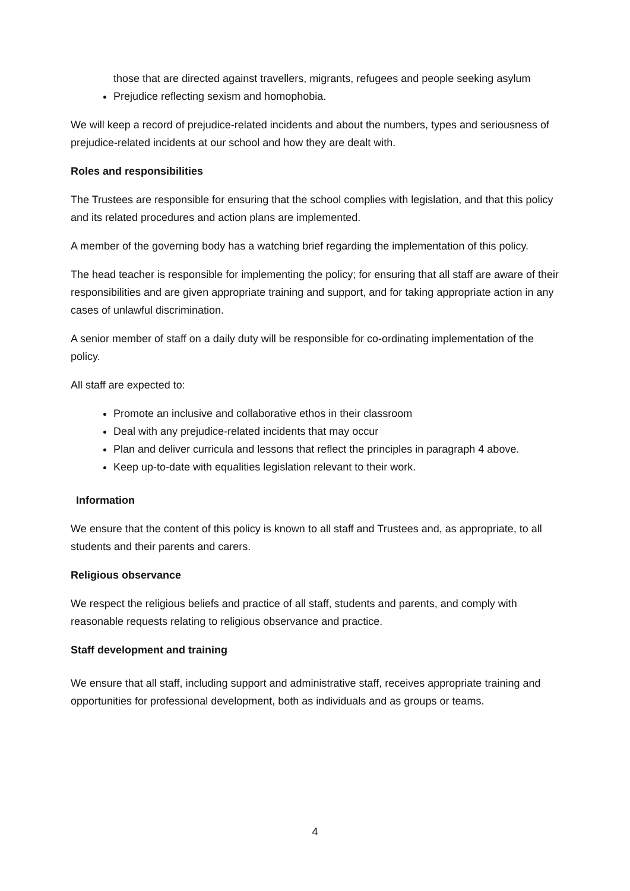those that are directed against travellers, migrants, refugees and people seeking asylum
Prejudice reflecting sexism and homophobia.
We will keep a record of prejudice-related incidents and about the numbers, types and seriousness of prejudice-related incidents at our school and how they are dealt with.
Roles and responsibilities
The Trustees are responsible for ensuring that the school complies with legislation, and that this policy and its related procedures and action plans are implemented.
A member of the governing body has a watching brief regarding the implementation of this policy.
The head teacher is responsible for implementing the policy; for ensuring that all staff are aware of their responsibilities and are given appropriate training and support, and for taking appropriate action in any cases of unlawful discrimination.
A senior member of staff on a daily duty will be responsible for co-ordinating implementation of the policy.
All staff are expected to:
Promote an inclusive and collaborative ethos in their classroom
Deal with any prejudice-related incidents that may occur
Plan and deliver curricula and lessons that reflect the principles in paragraph 4 above.
Keep up-to-date with equalities legislation relevant to their work.
Information
We ensure that the content of this policy is known to all staff and Trustees and, as appropriate, to all students and their parents and carers.
Religious observance
We respect the religious beliefs and practice of all staff, students and parents, and comply with reasonable requests relating to religious observance and practice.
Staff development and training
We ensure that all staff, including support and administrative staff, receives appropriate training and opportunities for professional development, both as individuals and as groups or teams.
4